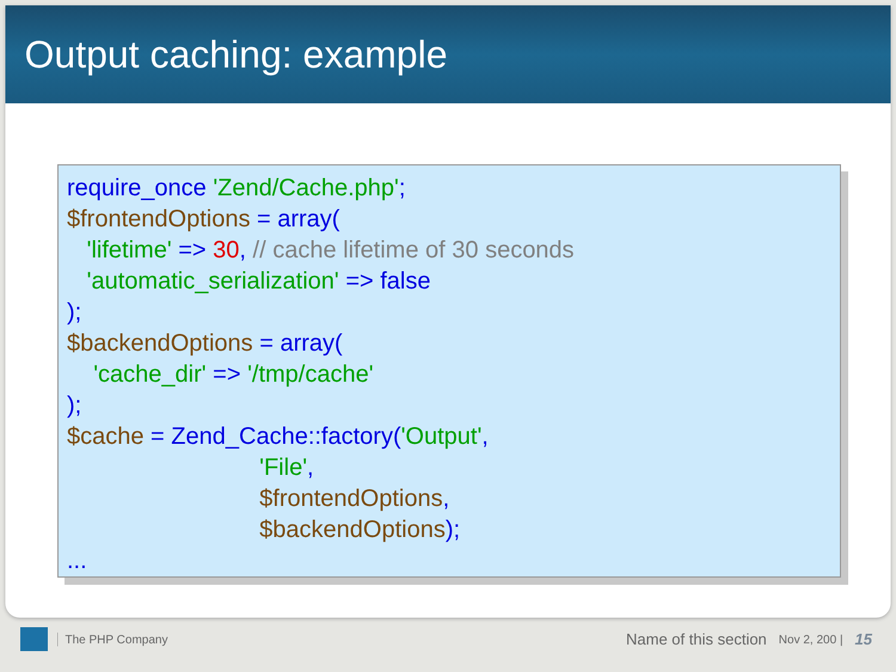Output caching: example
require_once 'Zend/Cache.php'; $frontendOptions = array( 'lifetime' => 30, // cache lifetime of 30 seconds 'automatic_serialization' => false ); $backendOptions = array( 'cache_dir' => '/tmp/cache' ); $cache = Zend_Cache::factory('Output', 'File', $frontendOptions, $backendOptions); ...
The PHP Company Name of this section Nov 2, 200 | 15